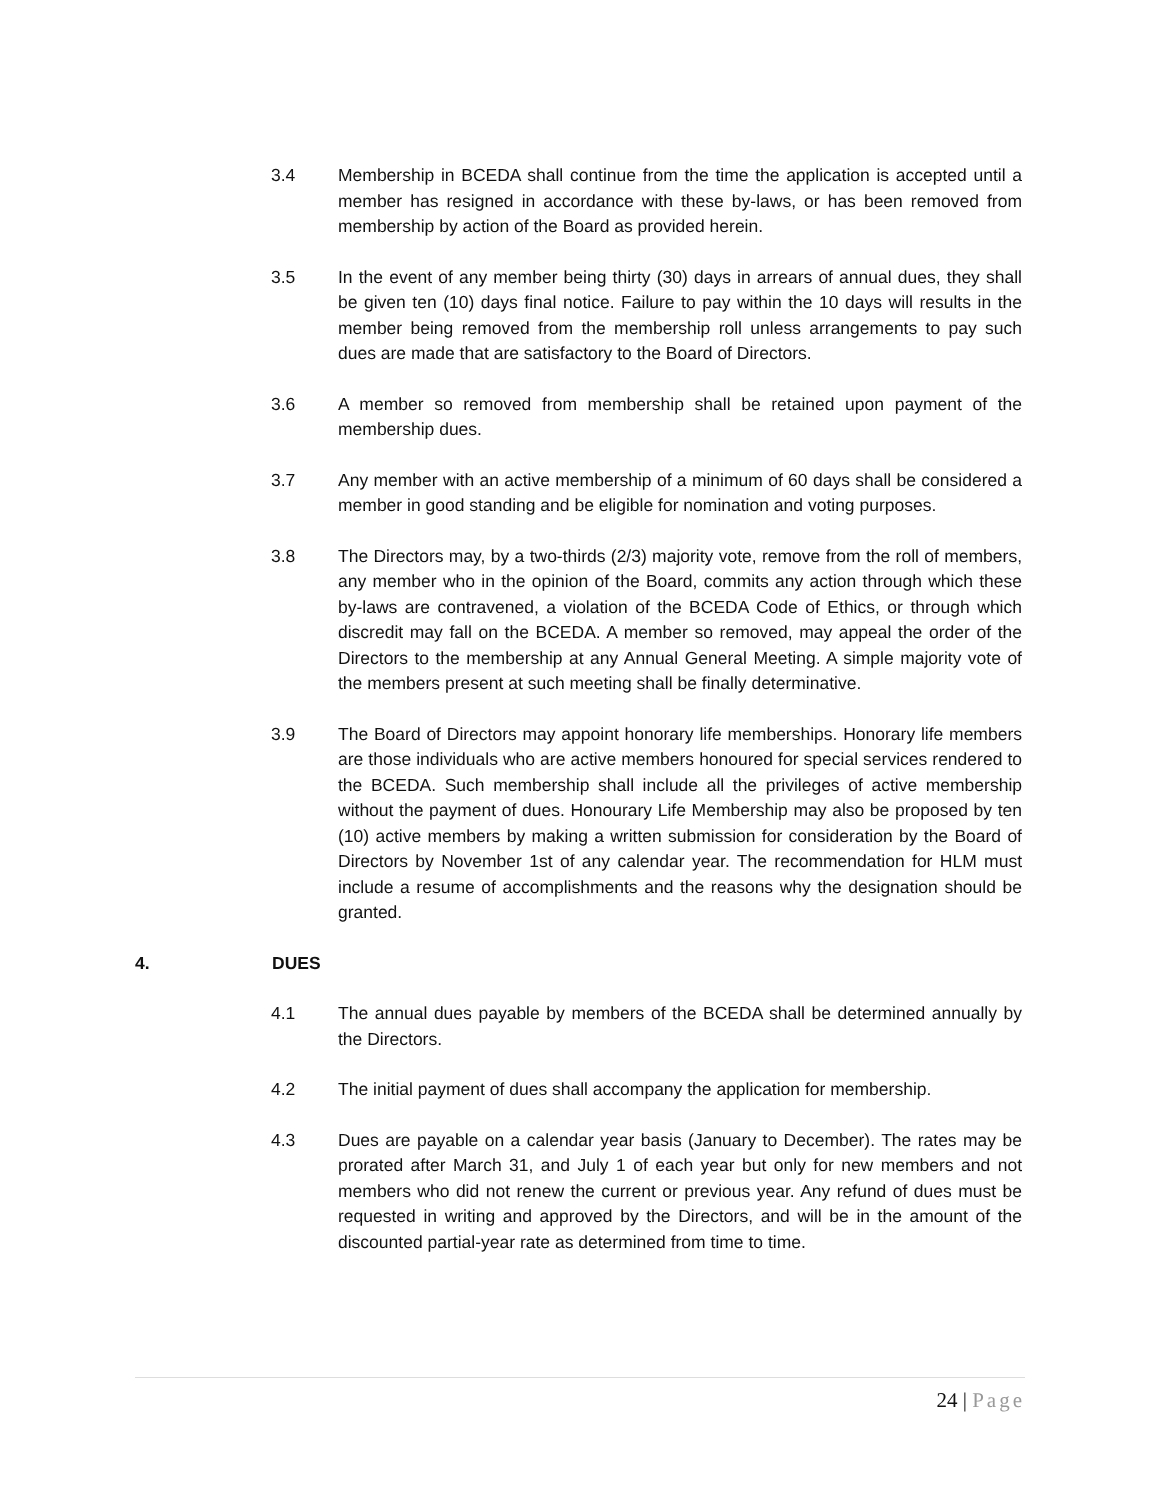3.4 Membership in BCEDA shall continue from the time the application is accepted until a member has resigned in accordance with these by-laws, or has been removed from membership by action of the Board as provided herein.
3.5 In the event of any member being thirty (30) days in arrears of annual dues, they shall be given ten (10) days final notice. Failure to pay within the 10 days will results in the member being removed from the membership roll unless arrangements to pay such dues are made that are satisfactory to the Board of Directors.
3.6 A member so removed from membership shall be retained upon payment of the membership dues.
3.7 Any member with an active membership of a minimum of 60 days shall be considered a member in good standing and be eligible for nomination and voting purposes.
3.8 The Directors may, by a two-thirds (2/3) majority vote, remove from the roll of members, any member who in the opinion of the Board, commits any action through which these by-laws are contravened, a violation of the BCEDA Code of Ethics, or through which discredit may fall on the BCEDA. A member so removed, may appeal the order of the Directors to the membership at any Annual General Meeting. A simple majority vote of the members present at such meeting shall be finally determinative.
3.9 The Board of Directors may appoint honorary life memberships. Honorary life members are those individuals who are active members honoured for special services rendered to the BCEDA. Such membership shall include all the privileges of active membership without the payment of dues. Honourary Life Membership may also be proposed by ten (10) active members by making a written submission for consideration by the Board of Directors by November 1st of any calendar year. The recommendation for HLM must include a resume of accomplishments and the reasons why the designation should be granted.
4. DUES
4.1 The annual dues payable by members of the BCEDA shall be determined annually by the Directors.
4.2 The initial payment of dues shall accompany the application for membership.
4.3 Dues are payable on a calendar year basis (January to December). The rates may be prorated after March 31, and July 1 of each year but only for new members and not members who did not renew the current or previous year. Any refund of dues must be requested in writing and approved by the Directors, and will be in the amount of the discounted partial-year rate as determined from time to time.
24 | Page